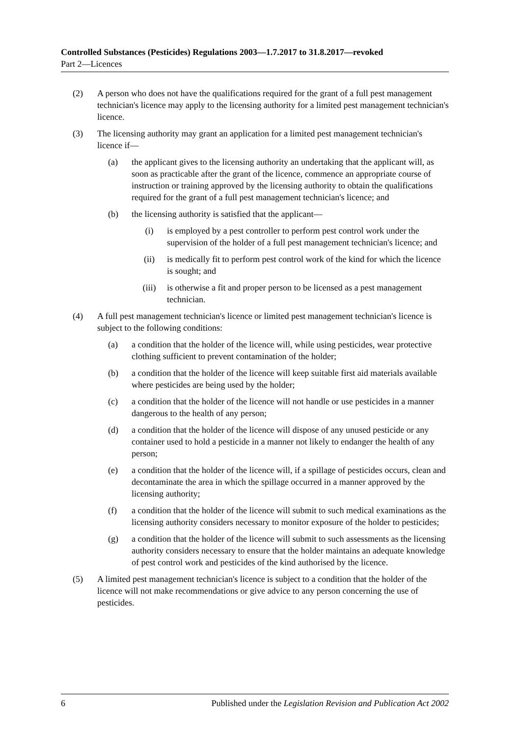Controlled Substances (Pesticides) Regulations 2003—1.7.2017 to 31.8.2017—revoked
Part 2—Licences
(2) A person who does not have the qualifications required for the grant of a full pest management technician's licence may apply to the licensing authority for a limited pest management technician's licence.
(3) The licensing authority may grant an application for a limited pest management technician's licence if—
(a) the applicant gives to the licensing authority an undertaking that the applicant will, as soon as practicable after the grant of the licence, commence an appropriate course of instruction or training approved by the licensing authority to obtain the qualifications required for the grant of a full pest management technician's licence; and
(b) the licensing authority is satisfied that the applicant—
(i) is employed by a pest controller to perform pest control work under the supervision of the holder of a full pest management technician's licence; and
(ii) is medically fit to perform pest control work of the kind for which the licence is sought; and
(iii) is otherwise a fit and proper person to be licensed as a pest management technician.
(4) A full pest management technician's licence or limited pest management technician's licence is subject to the following conditions:
(a) a condition that the holder of the licence will, while using pesticides, wear protective clothing sufficient to prevent contamination of the holder;
(b) a condition that the holder of the licence will keep suitable first aid materials available where pesticides are being used by the holder;
(c) a condition that the holder of the licence will not handle or use pesticides in a manner dangerous to the health of any person;
(d) a condition that the holder of the licence will dispose of any unused pesticide or any container used to hold a pesticide in a manner not likely to endanger the health of any person;
(e) a condition that the holder of the licence will, if a spillage of pesticides occurs, clean and decontaminate the area in which the spillage occurred in a manner approved by the licensing authority;
(f) a condition that the holder of the licence will submit to such medical examinations as the licensing authority considers necessary to monitor exposure of the holder to pesticides;
(g) a condition that the holder of the licence will submit to such assessments as the licensing authority considers necessary to ensure that the holder maintains an adequate knowledge of pest control work and pesticides of the kind authorised by the licence.
(5) A limited pest management technician's licence is subject to a condition that the holder of the licence will not make recommendations or give advice to any person concerning the use of pesticides.
6 Published under the Legislation Revision and Publication Act 2002